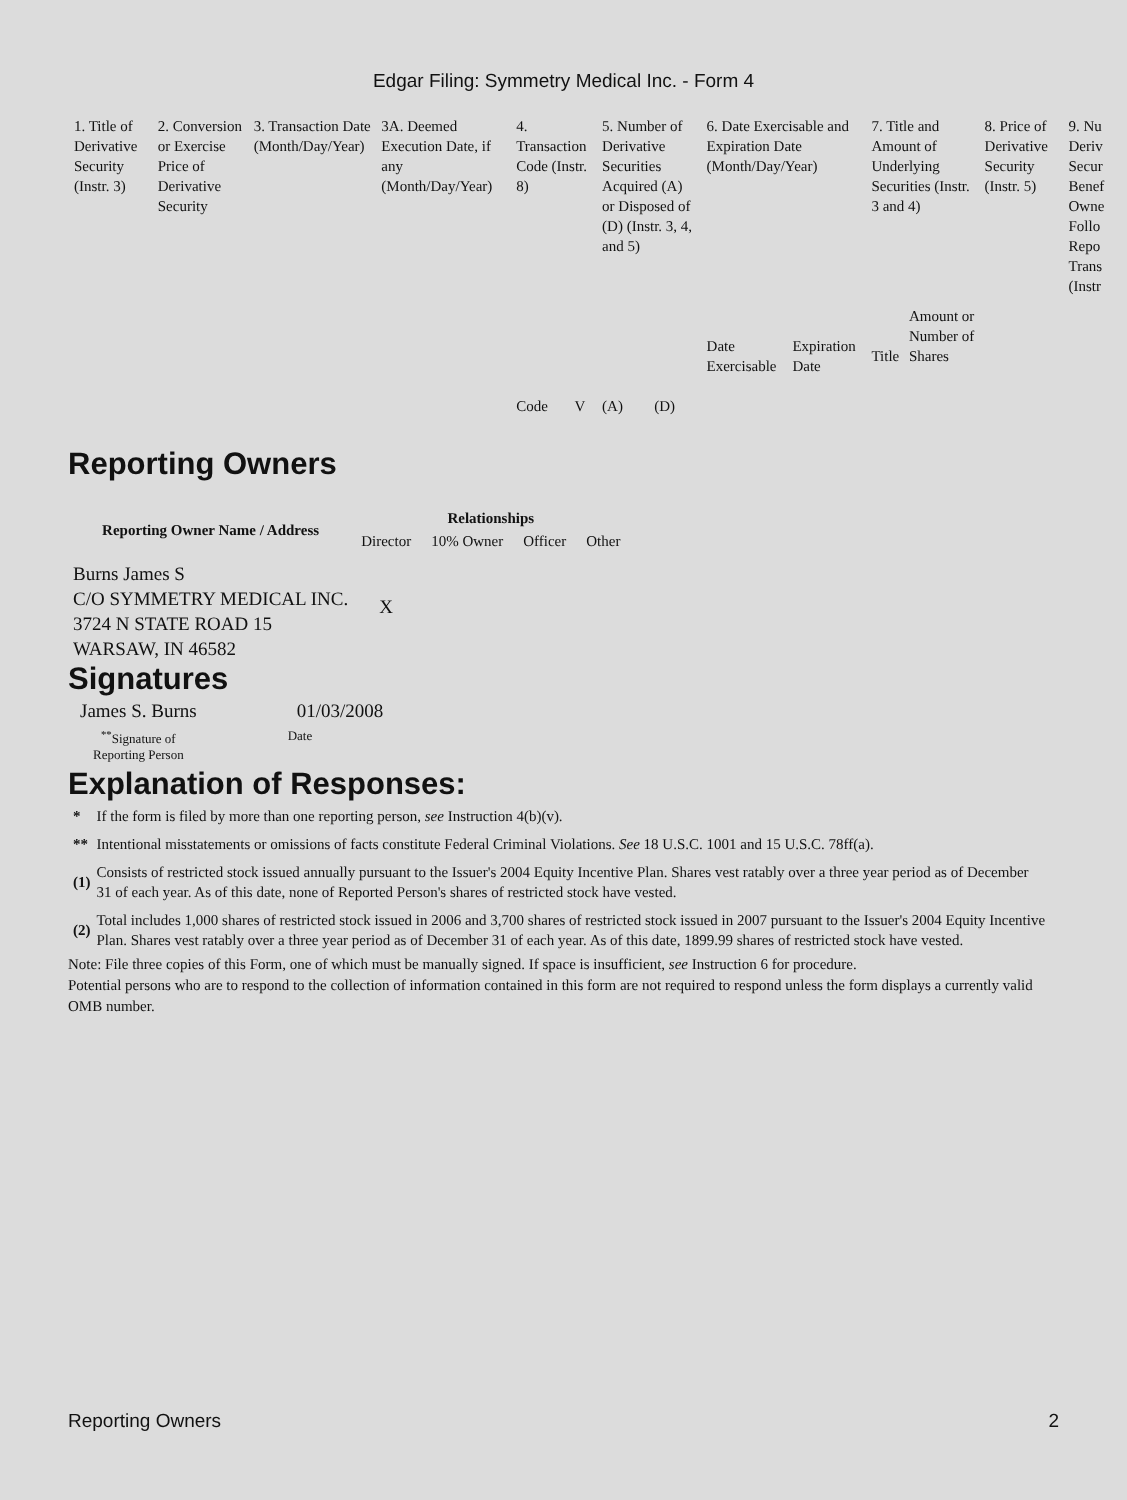Edgar Filing: Symmetry Medical Inc. - Form 4
| 1. Title of Derivative Security (Instr. 3) | 2. Conversion or Exercise Price of Derivative Security | 3. Transaction Date (Month/Day/Year) | 3A. Deemed Execution Date, if any (Month/Day/Year) | 4. Transaction Code (Instr. 8) | | 5. Number of Derivative Securities Acquired (A) or Disposed of (D) (Instr. 3, 4, and 5) | | 6. Date Exercisable and Expiration Date (Month/Day/Year) | | 7. Title and Amount of Underlying Securities (Instr. 3 and 4) | | 8. Price of Derivative Security (Instr. 5) | 9. Nu Deriv Secur Benef Owne Follo Repo Trans (Instr |
| | | | | Code | V | (A) | (D) | Date Exercisable | Expiration Date | Title | Amount or Number of Shares | | |
Reporting Owners
| Reporting Owner Name / Address | Relationships | | | |
| --- | --- | --- | --- | --- |
| | Director | 10% Owner | Officer | Other |
| Burns James S C/O SYMMETRY MEDICAL INC. 3724 N STATE ROAD 15 WARSAW, IN 46582 | X | | | |
Signatures
| James S. Burns | 01/03/2008 |
| <sup>**</sup> Signature of Reporting Person | Date |
Explanation of Responses:
| * | If the form is filed by more than one reporting person, see Instruction 4(b)(v). |
| ** | Intentional misstatements or omissions of facts constitute Federal Criminal Violations. See 18 U.S.C. 1001 and 15 U.S.C. 78ff(a). |
| (1) | Consists of restricted stock issued annually pursuant to the Issuer's 2004 Equity Incentive Plan. Shares vest ratably over a three year period as of December 31 of each year. As of this date, none of Reported Person's shares of restricted stock have vested. |
| (2) | Total includes 1,000 shares of restricted stock issued in 2006 and 3,700 shares of restricted stock issued in 2007 pursuant to the Issuer's 2004 Equity Incentive Plan. Shares vest ratably over a three year period as of December 31 of each year. As of this date, 1899.99 shares of restricted stock have vested. |
Note: File three copies of this Form, one of which must be manually signed. If space is insufficient, see Instruction 6 for procedure.
Potential persons who are to respond to the collection of information contained in this form are not required to respond unless the form displays a currently valid OMB number.
Reporting Owners 2